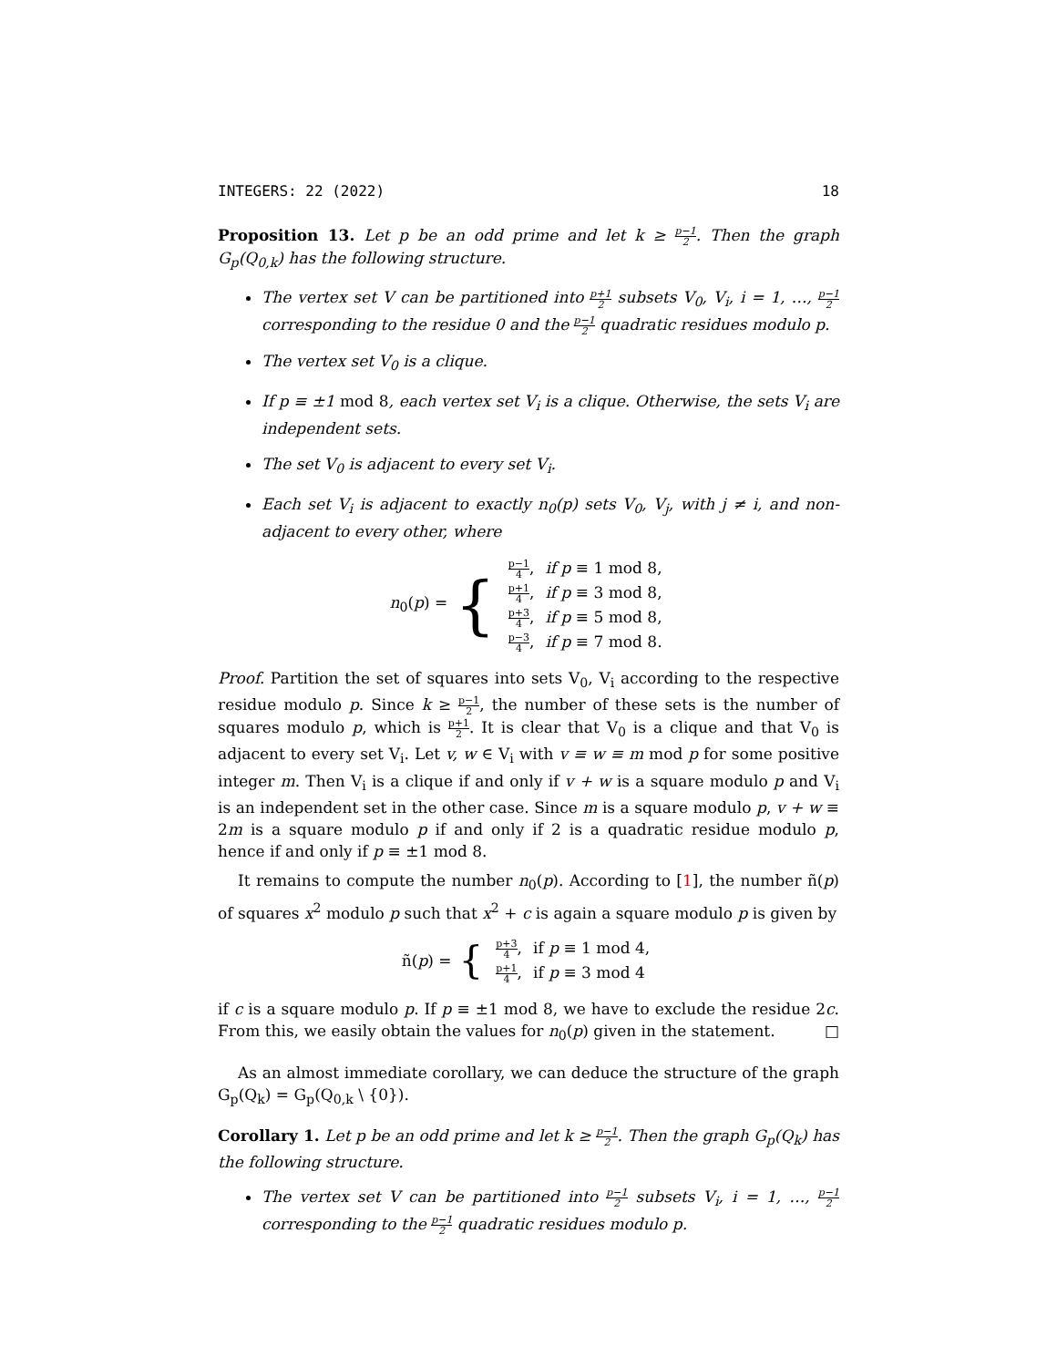INTEGERS: 22 (2022) 18
Proposition 13. Let p be an odd prime and let k ≥ p−1 2. Then the graph G<sub>p</sub>(Q<sub>0,k</sub>) has the following structure.
The vertex set V can be partitioned into p+1 2 subsets V<sub>0</sub>, V<sub>i</sub>, i = 1, …, p−1 2 corresponding to the residue 0 and the p−1 2 quadratic residues modulo p.
The vertex set V<sub>0</sub> is a clique.
If p ≡ ±1 mod 8, each vertex set V<sub>i</sub> is a clique. Otherwise, the sets V<sub>i</sub> are independent sets.
The set V<sub>0</sub> is adjacent to every set V<sub>i</sub>.
Each set V<sub>i</sub> is adjacent to exactly n<sub>0</sub>(p) sets V<sub>0</sub>, V<sub>j</sub>, with j ≠ i, and non-adjacent to every other, where
n<sub>0</sub>(p) = {
| p−1 4 , | if p ≡ 1 mod 8, |
| p+1 4 , | if p ≡ 3 mod 8, |
| p+3 4 , | if p ≡ 5 mod 8, |
| p−3 4 , | if p ≡ 7 mod 8. |
Proof. Partition the set of squares into sets V<sub>0</sub>, V<sub>i</sub> according to the respective residue modulo p. Since k ≥ p−1 2, the number of these sets is the number of squares modulo p, which is p+1 2. It is clear that V<sub>0</sub> is a clique and that V<sub>0</sub> is adjacent to every set V<sub>i</sub>. Let v, w ∈ V<sub>i</sub> with v ≡ w ≡ m mod p for some positive integer m. Then V<sub>i</sub> is a clique if and only if v + w is a square modulo p and V<sub>i</sub> is an independent set in the other case. Since m is a square modulo p, v + w ≡ 2m is a square modulo p if and only if 2 is a quadratic residue modulo p, hence if and only if p ≡ ±1 mod 8.
It remains to compute the number n<sub>0</sub>(p). According to [1], the number ñ(p) of squares x<sup>2</sup> modulo p such that x<sup>2</sup> + c is again a square modulo p is given by
ñ(p) = {
| p+3 4 , | if p ≡ 1 mod 4, |
| p+1 4 , | if p ≡ 3 mod 4 |
if c is a square modulo p. If p ≡ ±1 mod 8, we have to exclude the residue 2c. From this, we easily obtain the values for n<sub>0</sub>(p) given in the statement. □
As an almost immediate corollary, we can deduce the structure of the graph G<sub>p</sub>(Q<sub>k</sub>) = G<sub>p</sub>(Q<sub>0,k</sub> \ {0}).
Corollary 1. Let p be an odd prime and let k ≥ p−1 2. Then the graph G<sub>p</sub>(Q<sub>k</sub>) has the following structure.
The vertex set V can be partitioned into p−1 2 subsets V<sub>i</sub>, i = 1, …, p−1 2 corresponding to the p−1 2 quadratic residues modulo p.